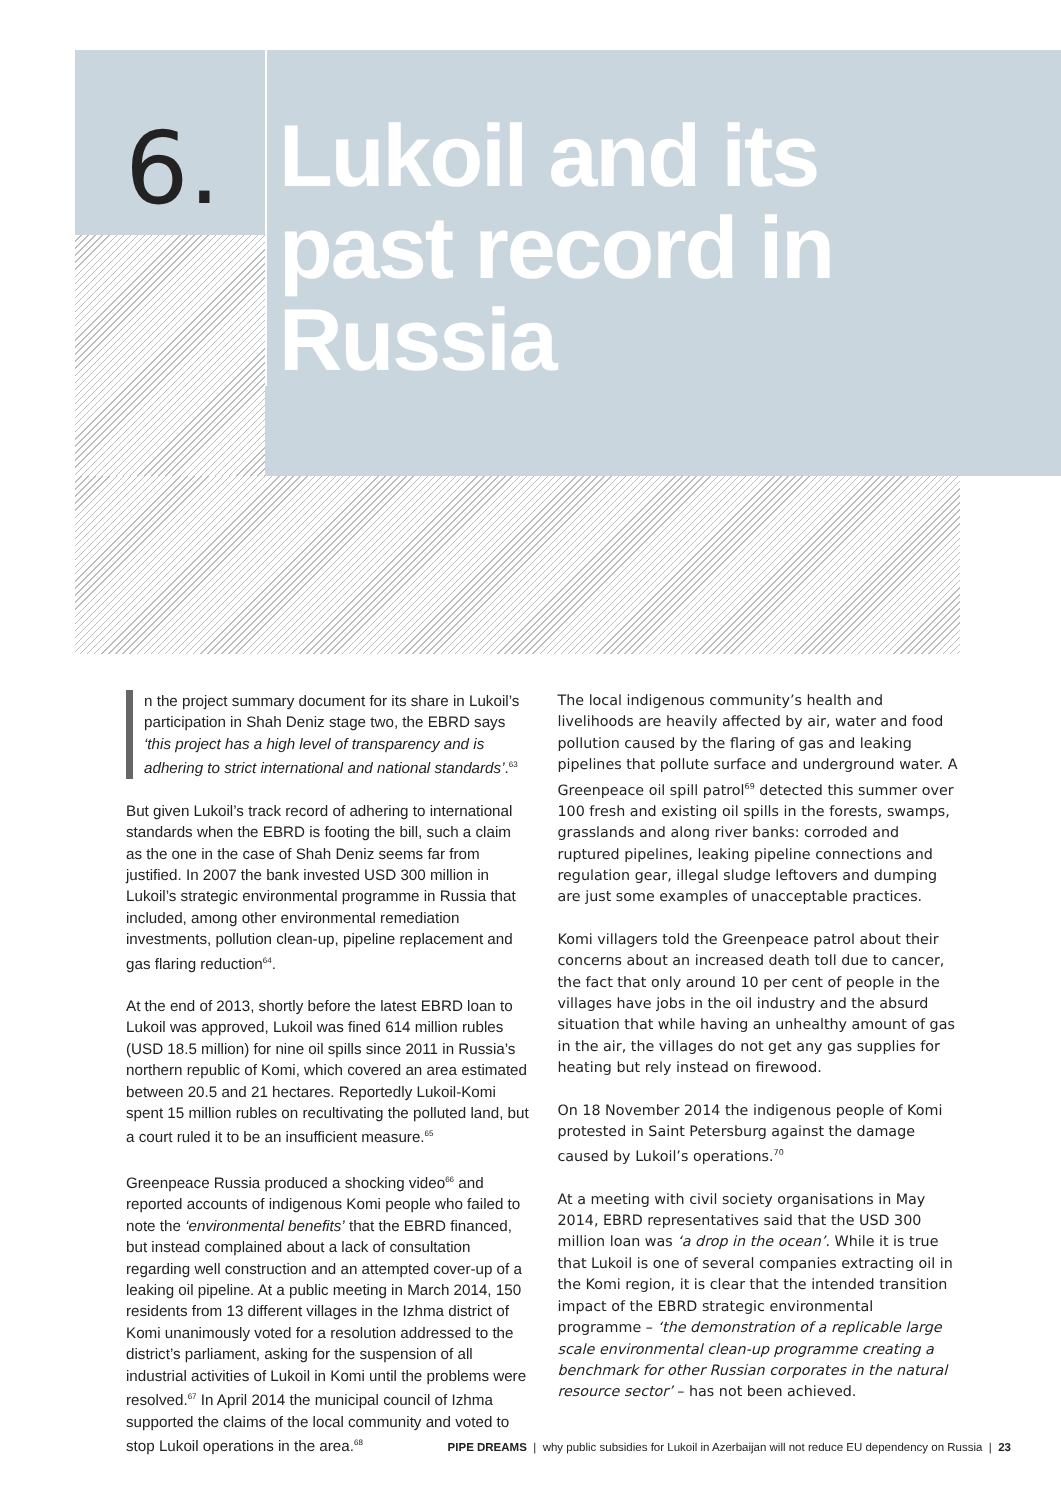6.
Lukoil and its
past record in
Russia
n the project summary document for its share in Lukoil’s participation in Shah Deniz stage two, the EBRD says ‘this project has a high level of transparency and is adhering to strict international and national standards’.<sup>63</sup>
But given Lukoil’s track record of adhering to international standards when the EBRD is footing the bill, such a claim as the one in the case of Shah Deniz seems far from justified. In 2007 the bank invested USD 300 million in Lukoil’s strategic environmental programme in Russia that included, among other environmental remediation investments, pollution clean-up, pipeline replacement and gas flaring reduction<sup>64</sup>.
At the end of 2013, shortly before the latest EBRD loan to Lukoil was approved, Lukoil was fined 614 million rubles (USD 18.5 million) for nine oil spills since 2011 in Russia’s northern republic of Komi, which covered an area estimated between 20.5 and 21 hectares. Reportedly Lukoil-Komi spent 15 million rubles on recultivating the polluted land, but a court ruled it to be an insufficient measure.<sup>65</sup>
Greenpeace Russia produced a shocking video<sup>66</sup> and reported accounts of indigenous Komi people who failed to note the ‘environmental benefits’ that the EBRD financed, but instead complained about a lack of consultation regarding well construction and an attempted cover-up of a leaking oil pipeline. At a public meeting in March 2014, 150 residents from 13 different villages in the Izhma district of Komi unanimously voted for a resolution addressed to the district’s parliament, asking for the suspension of all industrial activities of Lukoil in Komi until the problems were resolved.<sup>67</sup> In April 2014 the municipal council of Izhma supported the claims of the local community and voted to stop Lukoil operations in the area.<sup>68</sup>
The local indigenous community’s health and livelihoods are heavily affected by air, water and food pollution caused by the flaring of gas and leaking pipelines that pollute surface and underground water. A Greenpeace oil spill patrol<sup>69</sup> detected this summer over 100 fresh and existing oil spills in the forests, swamps, grasslands and along river banks: corroded and ruptured pipelines, leaking pipeline connections and regulation gear, illegal sludge leftovers and dumping are just some examples of unacceptable practices.
Komi villagers told the Greenpeace patrol about their concerns about an increased death toll due to cancer, the fact that only around 10 per cent of people in the villages have jobs in the oil industry and the absurd situation that while having an unhealthy amount of gas in the air, the villages do not get any gas supplies for heating but rely instead on firewood.
On 18 November 2014 the indigenous people of Komi protested in Saint Petersburg against the damage caused by Lukoil’s operations.<sup>70</sup>
At a meeting with civil society organisations in May 2014, EBRD representatives said that the USD 300 million loan was ‘a drop in the ocean’. While it is true that Lukoil is one of several companies extracting oil in the Komi region, it is clear that the intended transition impact of the EBRD strategic environmental programme – ‘the demonstration of a replicable large scale environmental clean-up programme creating a benchmark for other Russian corporates in the natural resource sector’ – has not been achieved.
PIPE DREAMS | why public subsidies for Lukoil in Azerbaijan will not reduce EU dependency on Russia | 23